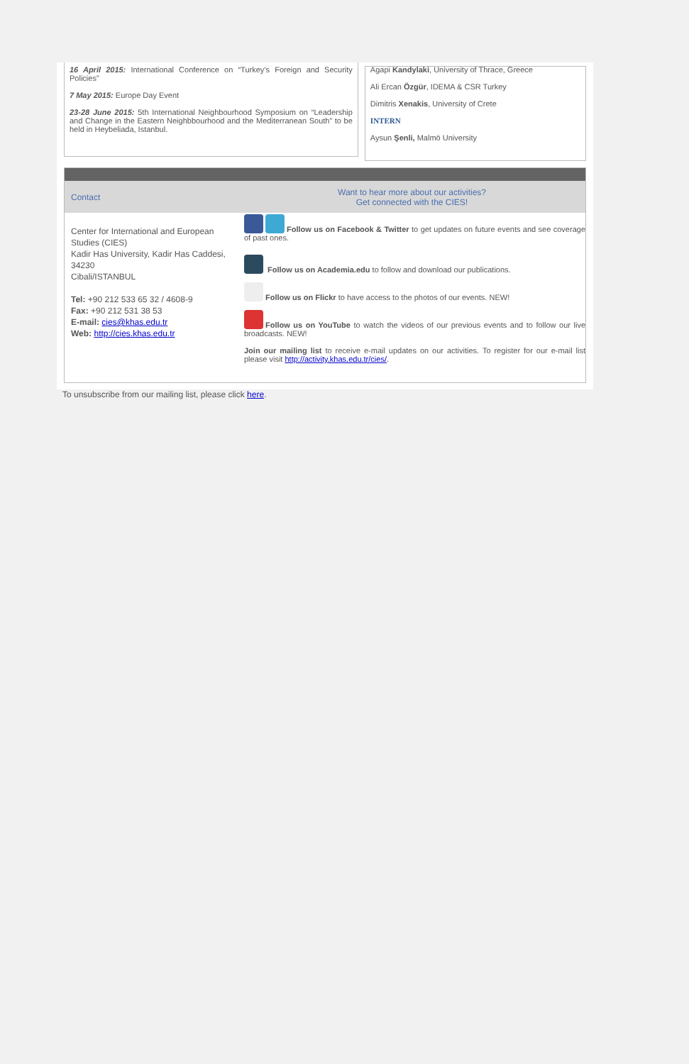16 April 2015: International Conference on “Turkey’s Foreign and Security Policies”
7 May 2015: Europe Day Event
23-28 June 2015: 5th International Neighbourhood Symposium on “Leadership and Change in the Eastern Neighbbourhood and the Mediterranean South” to be held in Heybeliada, Istanbul.
Agapi Kandylaki, University of Thrace, Greece
Ali Ercan Özgür, IDEMA & CSR Turkey
Dimitris Xenakis, University of Crete
INTERN
Aysun Şenli, Malmö University
Contact
Want to hear more about our activities?
Get connected with the CIES!
Center for International and European Studies (CIES)
Kadir Has University, Kadir Has Caddesi, 34230
Cibali/ISTANBUL
Tel: +90 212 533 65 32 / 4608-9
Fax: +90 212 531 38 53
E-mail: cies@khas.edu.tr
Web: http://cies.khas.edu.tr
Follow us on Facebook & Twitter to get updates on future events and see coverage of past ones.
Follow us on Academia.edu to follow and download our publications.
Follow us on Flickr to have access to the photos of our events. NEW!
Follow us on YouTube to watch the videos of our previous events and to follow our live broadcasts. NEW!
Join our mailing list to receive e-mail updates on our activities. To register for our e-mail list please visit http://activity.khas.edu.tr/cies/.
To unsubscribe from our mailing list, please click here.